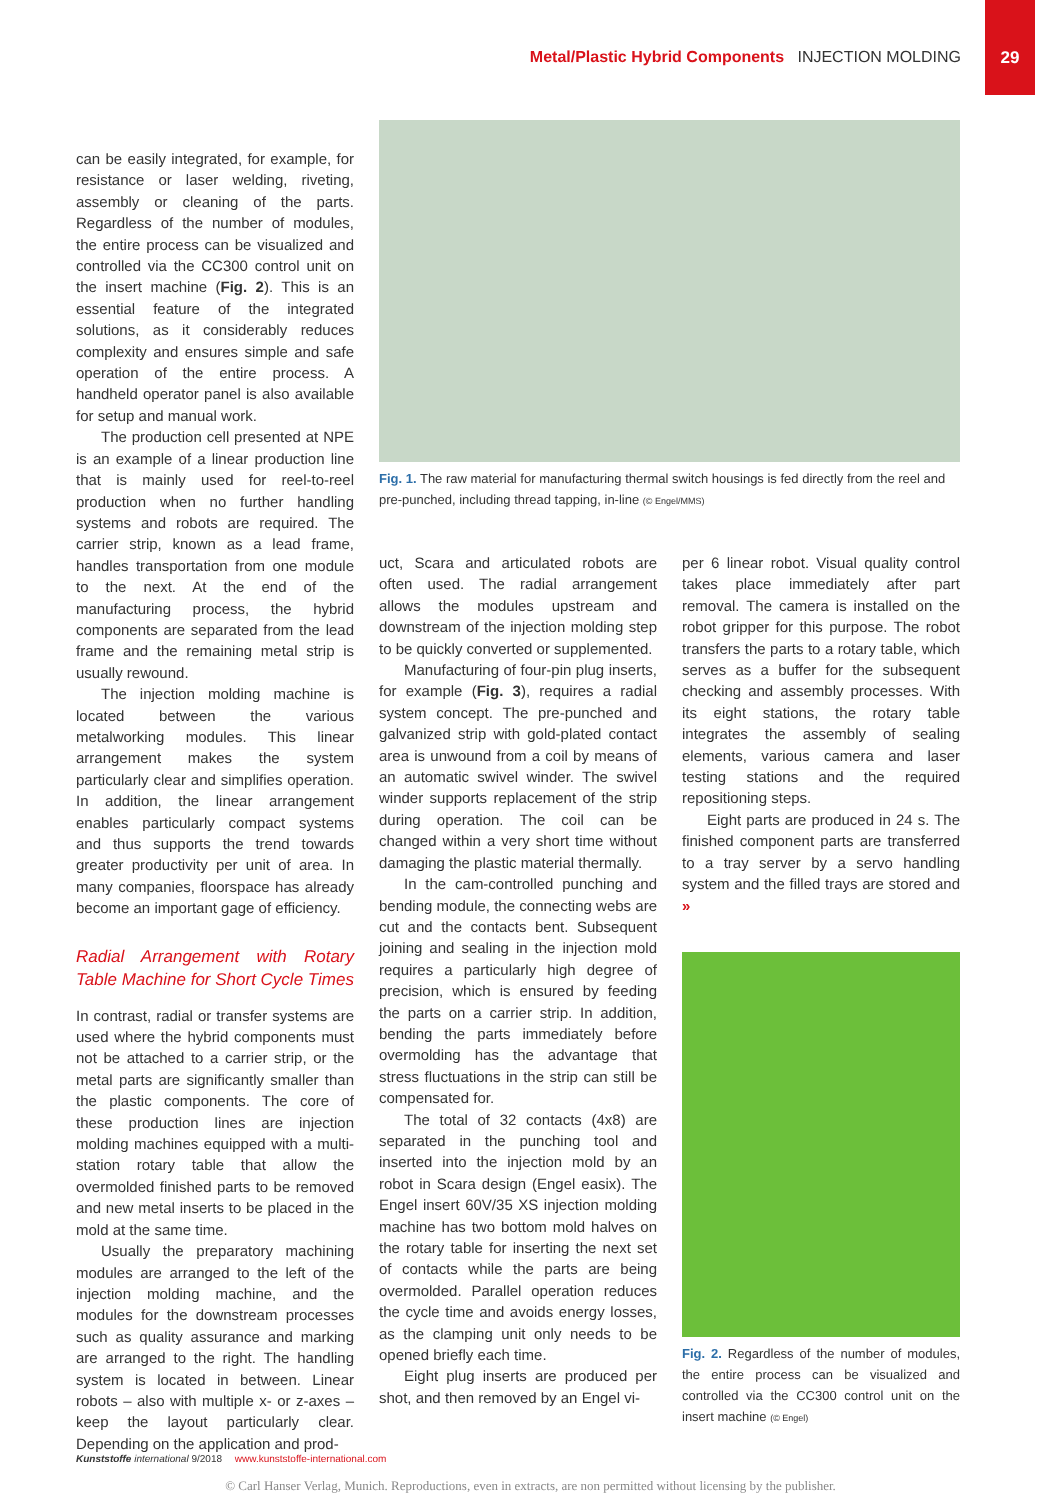Metal/Plastic Hybrid Components INJECTION MOLDING
29
can be easily integrated, for example, for resistance or laser welding, riveting, assembly or cleaning of the parts. Regardless of the number of modules, the entire process can be visualized and controlled via the CC300 control unit on the insert machine (Fig. 2). This is an essential feature of the integrated solutions, as it considerably reduces complexity and ensures simple and safe operation of the entire process. A handheld operator panel is also available for setup and manual work.
The production cell presented at NPE is an example of a linear production line that is mainly used for reel-to-reel production when no further handling systems and robots are required. The carrier strip, known as a lead frame, handles transportation from one module to the next. At the end of the manufacturing process, the hybrid components are separated from the lead frame and the remaining metal strip is usually rewound.
The injection molding machine is located between the various metalworking modules. This linear arrangement makes the system particularly clear and simplifies operation. In addition, the linear arrangement enables particularly compact systems and thus supports the trend towards greater productivity per unit of area. In many companies, floorspace has already become an important gage of efficiency.
Radial Arrangement with Rotary Table Machine for Short Cycle Times
In contrast, radial or transfer systems are used where the hybrid components must not be attached to a carrier strip, or the metal parts are significantly smaller than the plastic components. The core of these production lines are injection molding machines equipped with a multi-station rotary table that allow the overmolded finished parts to be removed and new metal inserts to be placed in the mold at the same time.
Usually the preparatory machining modules are arranged to the left of the injection molding machine, and the modules for the downstream processes such as quality assurance and marking are arranged to the right. The handling system is located in between. Linear robots – also with multiple x- or z-axes – keep the layout particularly clear. Depending on the application and prod-
Fig. 1. The raw material for manufacturing thermal switch housings is fed directly from the reel and pre-punched, including thread tapping, in-line (© Engel/MMS)
uct, Scara and articulated robots are often used. The radial arrangement allows the modules upstream and downstream of the injection molding step to be quickly converted or supplemented.
Manufacturing of four-pin plug inserts, for example (Fig. 3), requires a radial system concept. The pre-punched and galvanized strip with gold-plated contact area is unwound from a coil by means of an automatic swivel winder. The swivel winder supports replacement of the strip during operation. The coil can be changed within a very short time without damaging the plastic material thermally.
In the cam-controlled punching and bending module, the connecting webs are cut and the contacts bent. Subsequent joining and sealing in the injection mold requires a particularly high degree of precision, which is ensured by feeding the parts on a carrier strip. In addition, bending the parts immediately before overmolding has the advantage that stress fluctuations in the strip can still be compensated for.
The total of 32 contacts (4x8) are separated in the punching tool and inserted into the injection mold by an robot in Scara design (Engel easix). The Engel insert 60V/35 XS injection molding machine has two bottom mold halves on the rotary table for inserting the next set of contacts while the parts are being overmolded. Parallel operation reduces the cycle time and avoids energy losses, as the clamping unit only needs to be opened briefly each time.
Eight plug inserts are produced per shot, and then removed by an Engel vi-
per 6 linear robot. Visual quality control takes place immediately after part removal. The camera is installed on the robot gripper for this purpose. The robot transfers the parts to a rotary table, which serves as a buffer for the subsequent checking and assembly processes. With its eight stations, the rotary table integrates the assembly of sealing elements, various camera and laser testing stations and the required repositioning steps.
Eight parts are produced in 24 s. The finished component parts are transferred to a tray server by a servo handling system and the filled trays are stored and »
Fig. 2. Regardless of the number of modules, the entire process can be visualized and controlled via the CC300 control unit on the insert machine (© Engel)
Kunststoffe international 9/2018 www.kunststoffe-international.com
© Carl Hanser Verlag, Munich. Reproductions, even in extracts, are non permitted without licensing by the publisher.